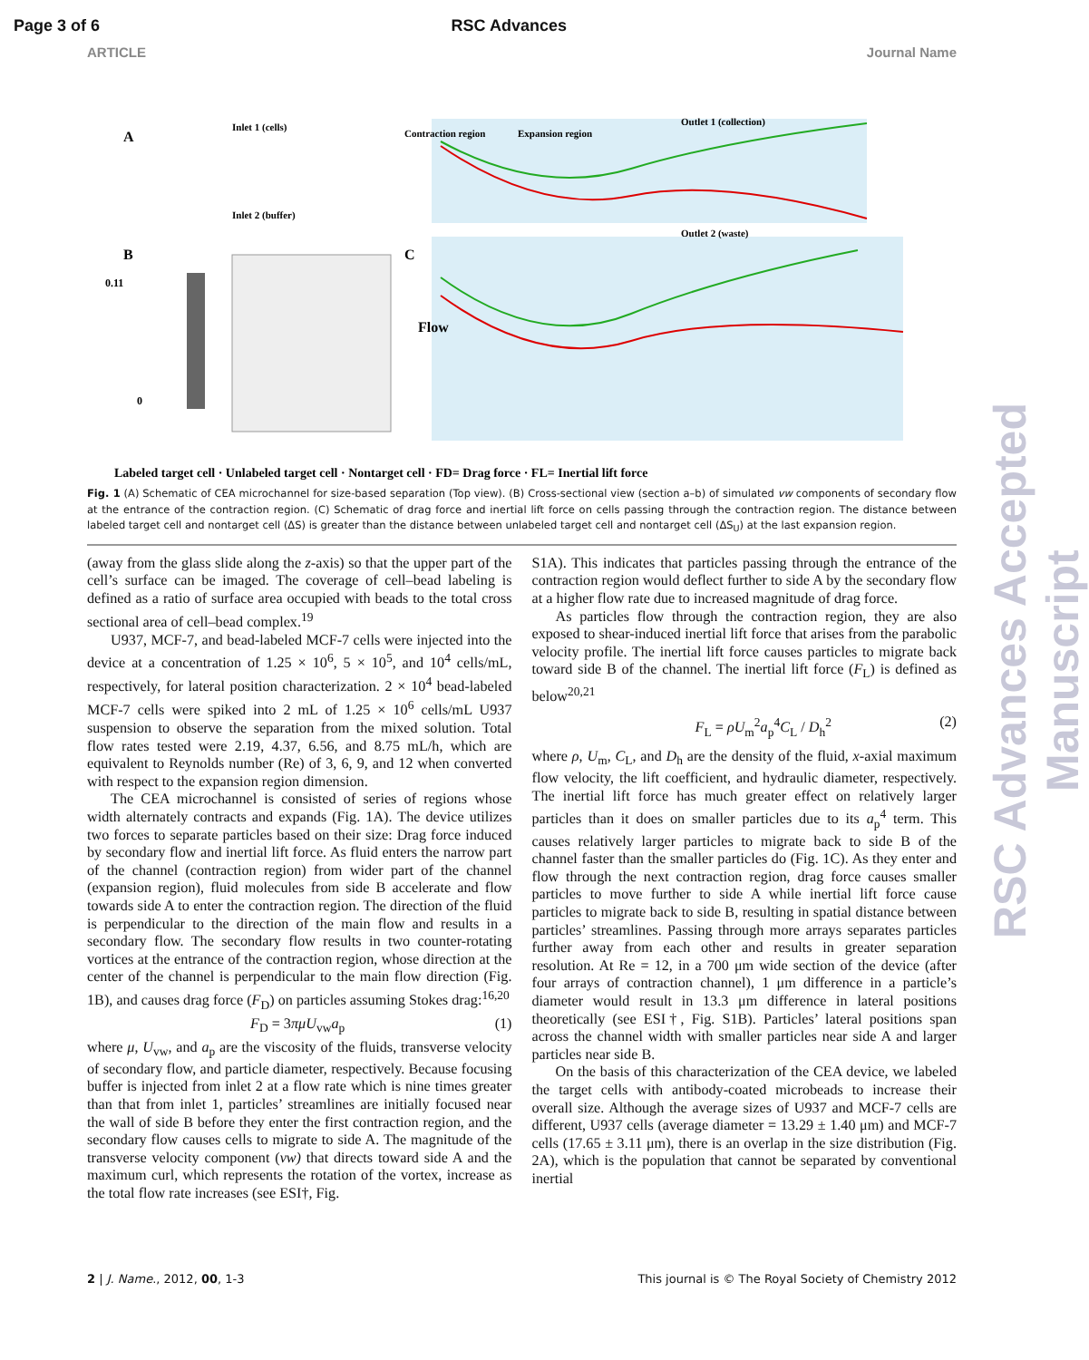Page 3 of 6 RSC Advances
ARTICLE Journal Name
A
B
C
Inlet 1 (cells)
Inlet 2 (buffer)
Contraction region
Expansion region
Outlet 1 (collection)
Outlet 2 (waste)
0.11
0
Flow
Labeled target cell · Unlabeled target cell · Nontarget cell · FD= Drag force · FL= Inertial lift force
Fig. 1 (A) Schematic of CEA microchannel for size-based separation (Top view). (B) Cross-sectional view (section a–b) of simulated vw components of secondary flow at the entrance of the contraction region. (C) Schematic of drag force and inertial lift force on cells passing through the contraction region. The distance between labeled target cell and nontarget cell (ΔS) is greater than the distance between unlabeled target cell and nontarget cell (ΔS<sub>U</sub>) at the last expansion region.
(away from the glass slide along the z-axis) so that the upper part of the cell’s surface can be imaged. The coverage of cell–bead labeling is defined as a ratio of surface area occupied with beads to the total cross sectional area of cell–bead complex.<sup>19</sup>
U937, MCF-7, and bead-labeled MCF-7 cells were injected into the device at a concentration of 1.25 × 10<sup>6</sup>, 5 × 10<sup>5</sup>, and 10<sup>4</sup> cells/mL, respectively, for lateral position characterization. 2 × 10<sup>4</sup> bead-labeled MCF-7 cells were spiked into 2 mL of 1.25 × 10<sup>6</sup> cells/mL U937 suspension to observe the separation from the mixed solution. Total flow rates tested were 2.19, 4.37, 6.56, and 8.75 mL/h, which are equivalent to Reynolds number (Re) of 3, 6, 9, and 12 when converted with respect to the expansion region dimension.
The CEA microchannel is consisted of series of regions whose width alternately contracts and expands (Fig. 1A). The device utilizes two forces to separate particles based on their size: Drag force induced by secondary flow and inertial lift force. As fluid enters the narrow part of the channel (contraction region) from wider part of the channel (expansion region), fluid molecules from side B accelerate and flow towards side A to enter the contraction region. The direction of the fluid is perpendicular to the direction of the main flow and results in a secondary flow. The secondary flow results in two counter-rotating vortices at the entrance of the contraction region, whose direction at the center of the channel is perpendicular to the main flow direction (Fig. 1B), and causes drag force (F<sub>D</sub>) on particles assuming Stokes drag:<sup>16,20</sup>
F<sub>D</sub> = 3πμU<sub>vw</sub>a<sub>p</sub> (1)
where μ, U<sub>vw</sub>, and a<sub>p</sub> are the viscosity of the fluids, transverse velocity of secondary flow, and particle diameter, respectively. Because focusing buffer is injected from inlet 2 at a flow rate which is nine times greater than that from inlet 1, particles’ streamlines are initially focused near the wall of side B before they enter the first contraction region, and the secondary flow causes cells to migrate to side A. The magnitude of the transverse velocity component (vw) that directs toward side A and the maximum curl, which represents the rotation of the vortex, increase as the total flow rate increases (see ESI†, Fig.
S1A). This indicates that particles passing through the entrance of the contraction region would deflect further to side A by the secondary flow at a higher flow rate due to increased magnitude of drag force.
As particles flow through the contraction region, they are also exposed to shear-induced inertial lift force that arises from the parabolic velocity profile. The inertial lift force causes particles to migrate back toward side B of the channel. The inertial lift force (F<sub>L</sub>) is defined as below<sup>20,21</sup>
F<sub>L</sub> = ρU<sub>m</sub><sup>2</sup>a<sub>p</sub><sup>4</sup>C<sub>L</sub> / D<sub>h</sub><sup>2</sup> (2)
where ρ, U<sub>m</sub>, C<sub>L</sub>, and D<sub>h</sub> are the density of the fluid, x-axial maximum flow velocity, the lift coefficient, and hydraulic diameter, respectively. The inertial lift force has much greater effect on relatively larger particles than it does on smaller particles due to its a<sub>p</sub><sup>4</sup> term. This causes relatively larger particles to migrate back to side B of the channel faster than the smaller particles do (Fig. 1C). As they enter and flow through the next contraction region, drag force causes smaller particles to move further to side A while inertial lift force cause particles to migrate back to side B, resulting in spatial distance between particles’ streamlines. Passing through more arrays separates particles further away from each other and results in greater separation resolution. At Re = 12, in a 700 μm wide section of the device (after four arrays of contraction channel), 1 μm difference in a particle’s diameter would result in 13.3 μm difference in lateral positions theoretically (see ESI†, Fig. S1B). Particles’ lateral positions span across the channel width with smaller particles near side A and larger particles near side B.
On the basis of this characterization of the CEA device, we labeled the target cells with antibody-coated microbeads to increase their overall size. Although the average sizes of U937 and MCF-7 cells are different, U937 cells (average diameter = 13.29 ± 1.40 μm) and MCF-7 cells (17.65 ± 3.11 μm), there is an overlap in the size distribution (Fig. 2A), which is the population that cannot be separated by conventional inertial
2 | J. Name., 2012, 00, 1-3 This journal is © The Royal Society of Chemistry 2012
RSC Advances Accepted Manuscript